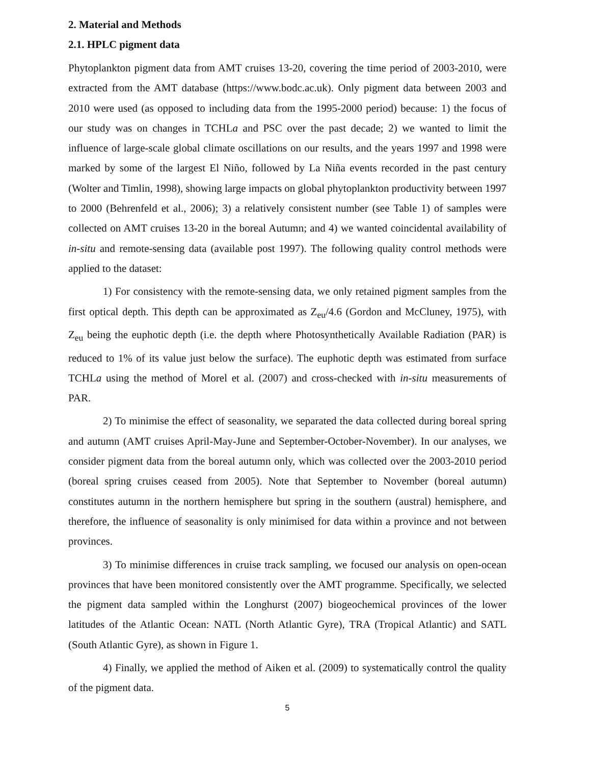2. Material and Methods
2.1. HPLC pigment data
Phytoplankton pigment data from AMT cruises 13-20, covering the time period of 2003-2010, were extracted from the AMT database (https://www.bodc.ac.uk). Only pigment data between 2003 and 2010 were used (as opposed to including data from the 1995-2000 period) because: 1) the focus of our study was on changes in TCHLa and PSC over the past decade; 2) we wanted to limit the influence of large-scale global climate oscillations on our results, and the years 1997 and 1998 were marked by some of the largest El Niño, followed by La Niña events recorded in the past century (Wolter and Timlin, 1998), showing large impacts on global phytoplankton productivity between 1997 to 2000 (Behrenfeld et al., 2006); 3) a relatively consistent number (see Table 1) of samples were collected on AMT cruises 13-20 in the boreal Autumn; and 4) we wanted coincidental availability of in-situ and remote-sensing data (available post 1997). The following quality control methods were applied to the dataset:
1) For consistency with the remote-sensing data, we only retained pigment samples from the first optical depth. This depth can be approximated as Z<sub>eu</sub>/4.6 (Gordon and McCluney, 1975), with Z<sub>eu</sub> being the euphotic depth (i.e. the depth where Photosynthetically Available Radiation (PAR) is reduced to 1% of its value just below the surface). The euphotic depth was estimated from surface TCHLa using the method of Morel et al. (2007) and cross-checked with in-situ measurements of PAR.
2) To minimise the effect of seasonality, we separated the data collected during boreal spring and autumn (AMT cruises April-May-June and September-October-November). In our analyses, we consider pigment data from the boreal autumn only, which was collected over the 2003-2010 period (boreal spring cruises ceased from 2005). Note that September to November (boreal autumn) constitutes autumn in the northern hemisphere but spring in the southern (austral) hemisphere, and therefore, the influence of seasonality is only minimised for data within a province and not between provinces.
3) To minimise differences in cruise track sampling, we focused our analysis on open-ocean provinces that have been monitored consistently over the AMT programme. Specifically, we selected the pigment data sampled within the Longhurst (2007) biogeochemical provinces of the lower latitudes of the Atlantic Ocean: NATL (North Atlantic Gyre), TRA (Tropical Atlantic) and SATL (South Atlantic Gyre), as shown in Figure 1.
4) Finally, we applied the method of Aiken et al. (2009) to systematically control the quality of the pigment data.
5